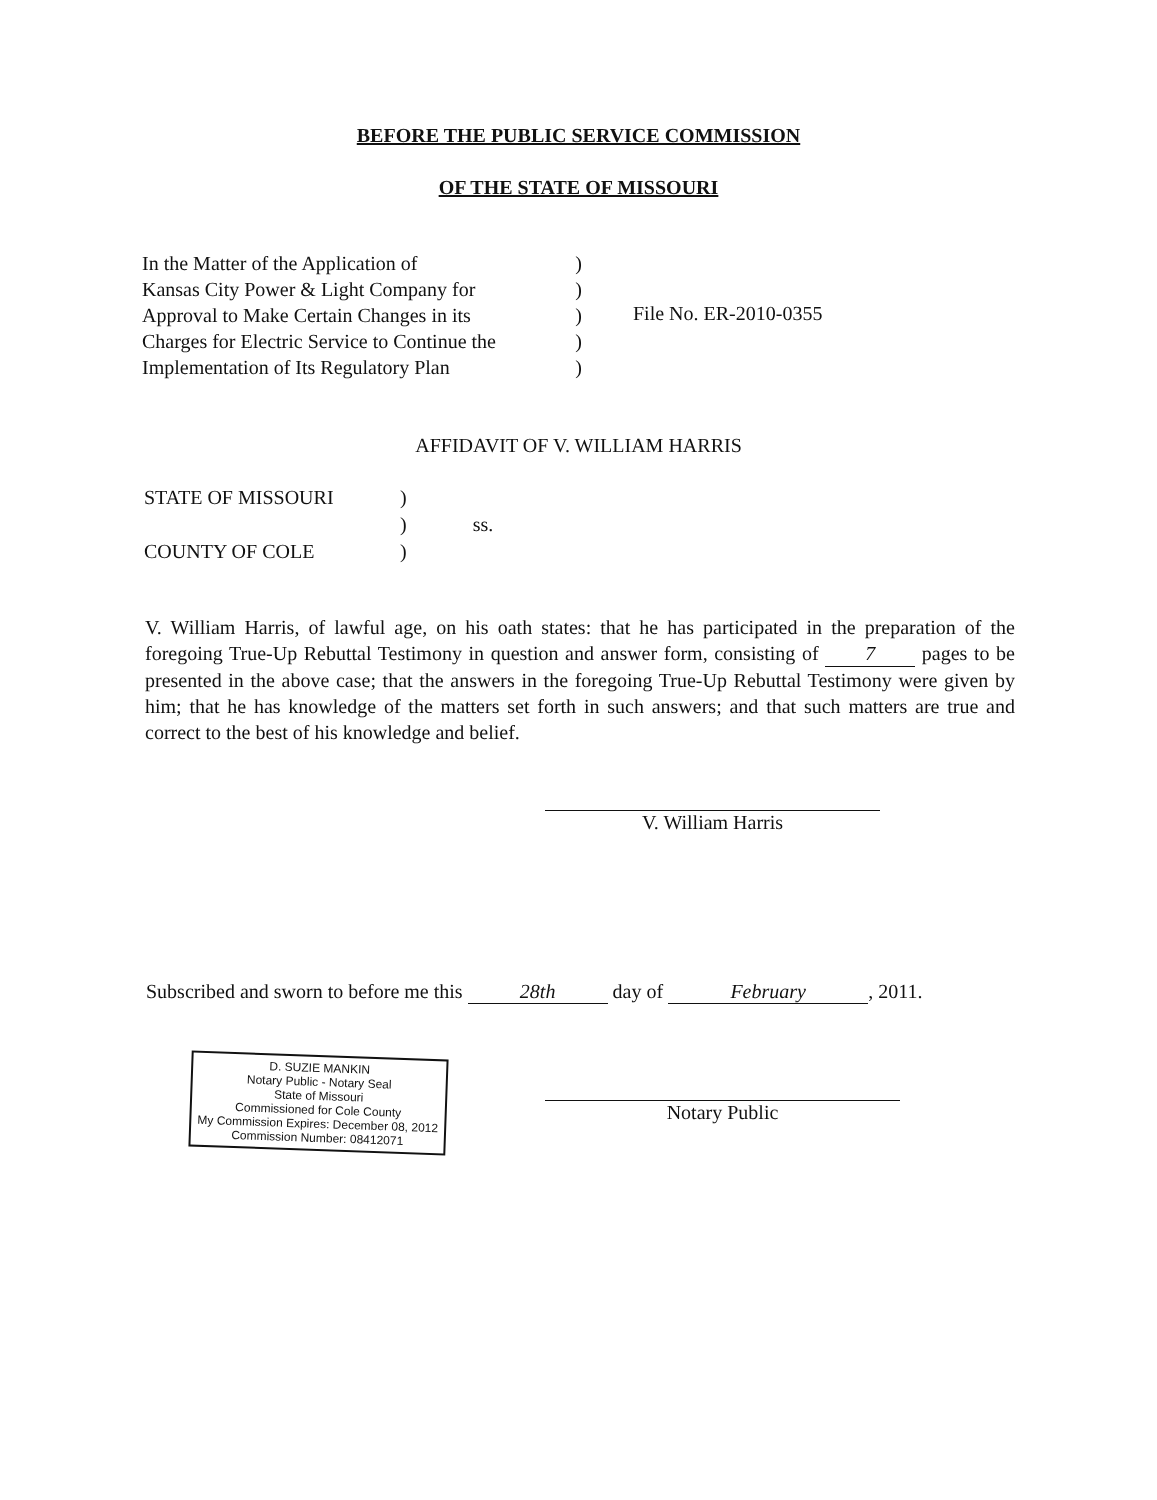BEFORE THE PUBLIC SERVICE COMMISSION
OF THE STATE OF MISSOURI
In the Matter of the Application of)
Kansas City Power & Light Company for)
Approval to Make Certain Changes in its)
Charges for Electric Service to Continue the)
Implementation of Its Regulatory Plan)
File No. ER-2010-0355
AFFIDAVIT OF V. WILLIAM HARRIS
| STATE OF MISSOURI | ) | |
| | ) | ss. |
| COUNTY OF COLE | ) | |
V. William Harris, of lawful age, on his oath states: that he has participated in the preparation of the foregoing True-Up Rebuttal Testimony in question and answer form, consisting of 7 pages to be presented in the above case; that the answers in the foregoing True-Up Rebuttal Testimony were given by him; that he has knowledge of the matters set forth in such answers; and that such matters are true and correct to the best of his knowledge and belief.
V. William Harris
Subscribed and sworn to before me this 28th day of February, 2011.
D. SUZIE MANKIN
Notary Public - Notary Seal
State of Missouri
Commissioned for Cole County
My Commission Expires: December 08, 2012
Commission Number: 08412071
Notary Public